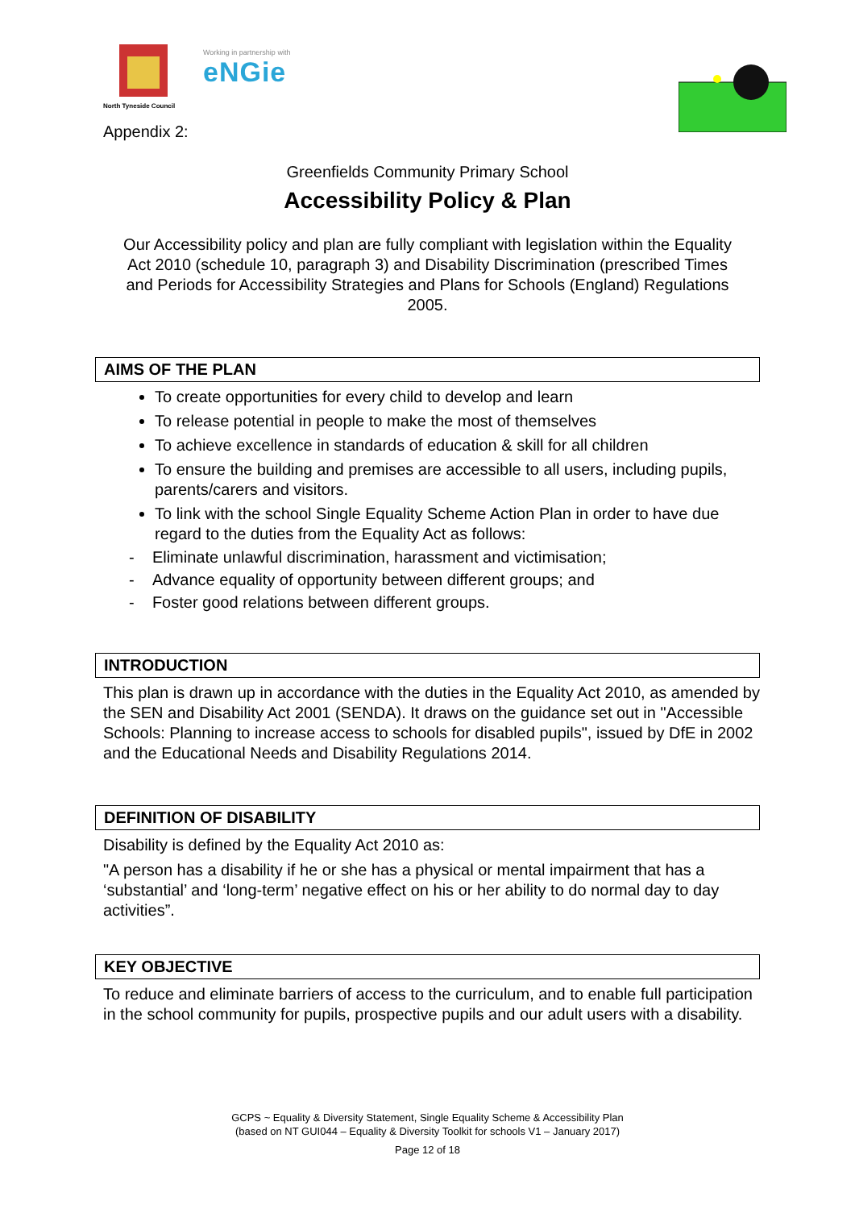North Tyneside Council
Working in partnership with
eNGie
Appendix 2:
Greenfields Community Primary School
Accessibility Policy & Plan
Our Accessibility policy and plan are fully compliant with legislation within the Equality Act 2010 (schedule 10, paragraph 3) and Disability Discrimination (prescribed Times and Periods for Accessibility Strategies and Plans for Schools (England) Regulations 2005.
AIMS OF THE PLAN
To create opportunities for every child to develop and learn
To release potential in people to make the most of themselves
To achieve excellence in standards of education & skill for all children
To ensure the building and premises are accessible to all users, including pupils, parents/carers and visitors.
To link with the school Single Equality Scheme Action Plan in order to have due regard to the duties from the Equality Act as follows:
- Eliminate unlawful discrimination, harassment and victimisation;
- Advance equality of opportunity between different groups; and
- Foster good relations between different groups.
INTRODUCTION
This plan is drawn up in accordance with the duties in the Equality Act 2010, as amended by the SEN and Disability Act 2001 (SENDA). It draws on the guidance set out in "Accessible Schools: Planning to increase access to schools for disabled pupils", issued by DfE in 2002 and the Educational Needs and Disability Regulations 2014.
DEFINITION OF DISABILITY
Disability is defined by the Equality Act 2010 as:
"A person has a disability if he or she has a physical or mental impairment that has a ‘substantial’ and ‘long-term’ negative effect on his or her ability to do normal day to day activities”.
KEY OBJECTIVE
To reduce and eliminate barriers of access to the curriculum, and to enable full participation in the school community for pupils, prospective pupils and our adult users with a disability.
GCPS ~ Equality & Diversity Statement, Single Equality Scheme & Accessibility Plan
(based on NT GUI044 – Equality & Diversity Toolkit for schools V1 – January 2017)
Page 12 of 18